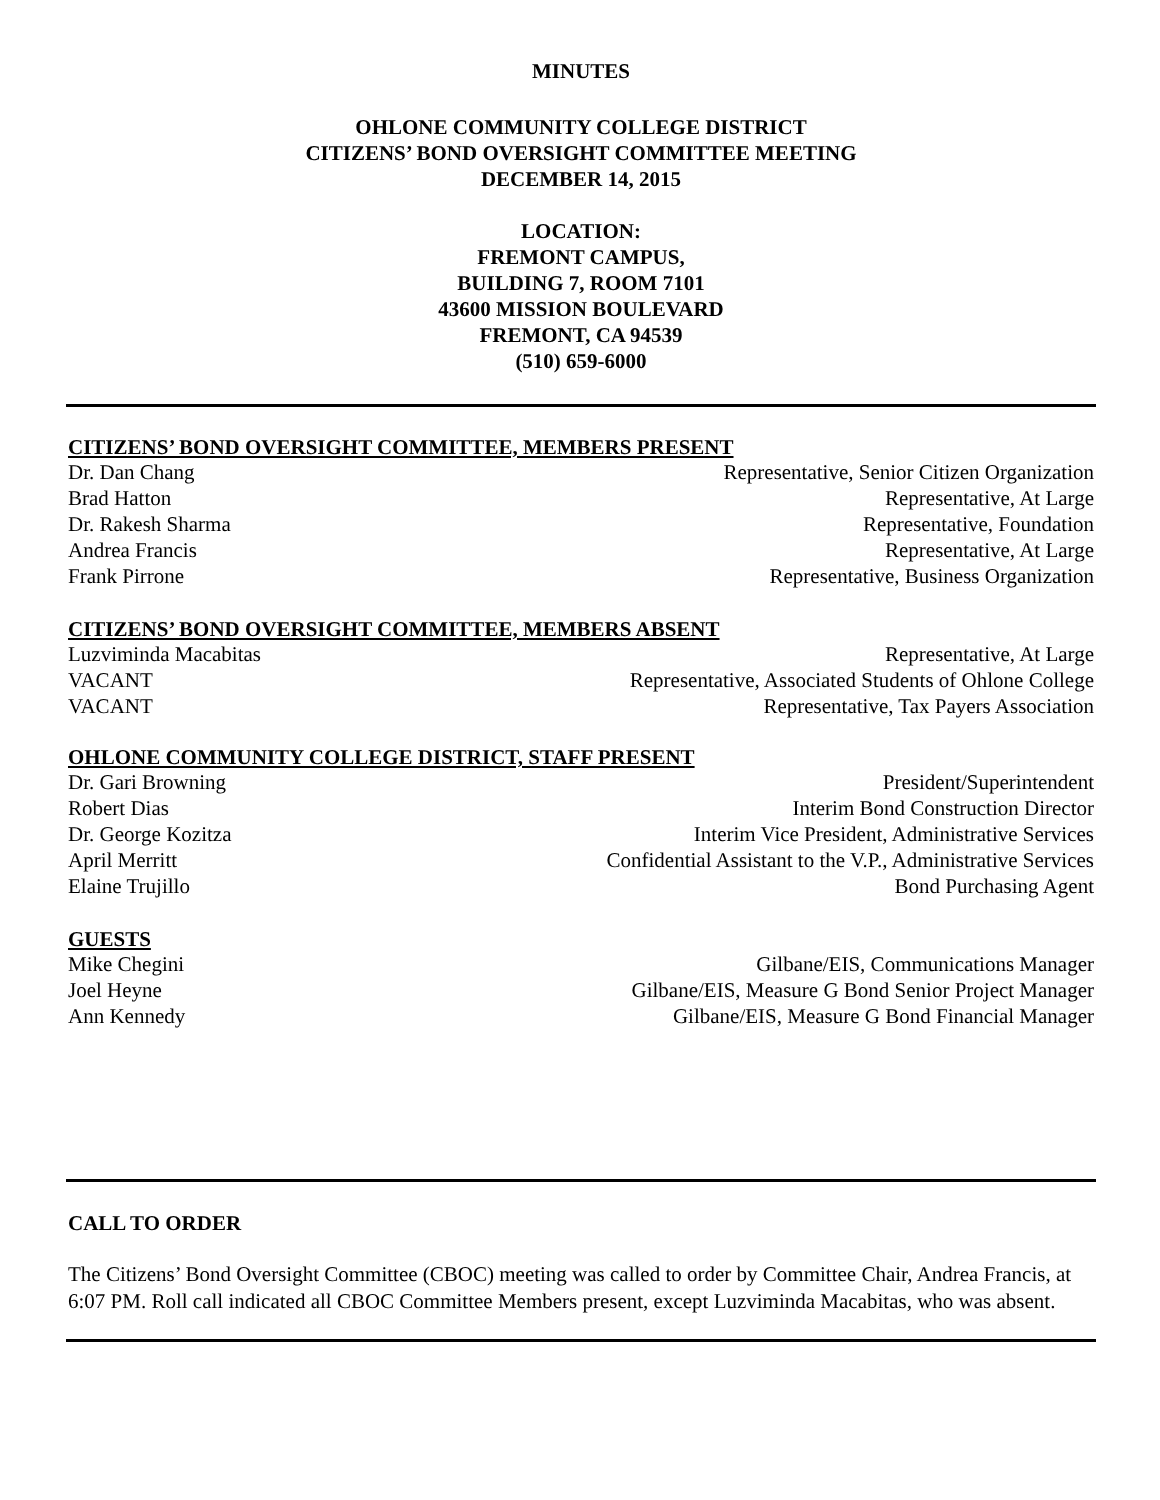MINUTES
OHLONE COMMUNITY COLLEGE DISTRICT
CITIZENS’ BOND OVERSIGHT COMMITTEE MEETING
DECEMBER 14, 2015
LOCATION:
FREMONT CAMPUS,
BUILDING 7, ROOM 7101
43600 MISSION BOULEVARD
FREMONT, CA 94539
(510) 659-6000
CITIZENS’ BOND OVERSIGHT COMMITTEE, MEMBERS PRESENT
Dr. Dan Chang Representative, Senior Citizen Organization
Brad Hatton Representative, At Large
Dr. Rakesh Sharma Representative, Foundation
Andrea Francis Representative, At Large
Frank Pirrone Representative, Business Organization
CITIZENS’ BOND OVERSIGHT COMMITTEE, MEMBERS ABSENT
Luzviminda Macabitas Representative, At Large
VACANT Representative, Associated Students of Ohlone College
VACANT Representative, Tax Payers Association
OHLONE COMMUNITY COLLEGE DISTRICT, STAFF PRESENT
Dr. Gari Browning President/Superintendent
Robert Dias Interim Bond Construction Director
Dr. George Kozitza Interim Vice President, Administrative Services
April Merritt Confidential Assistant to the V.P., Administrative Services
Elaine Trujillo Bond Purchasing Agent
GUESTS
Mike Chegini Gilbane/EIS, Communications Manager
Joel Heyne Gilbane/EIS, Measure G Bond Senior Project Manager
Ann Kennedy Gilbane/EIS, Measure G Bond Financial Manager
CALL TO ORDER
The Citizens’ Bond Oversight Committee (CBOC) meeting was called to order by Committee Chair, Andrea Francis, at 6:07 PM. Roll call indicated all CBOC Committee Members present, except Luzviminda Macabitas, who was absent.